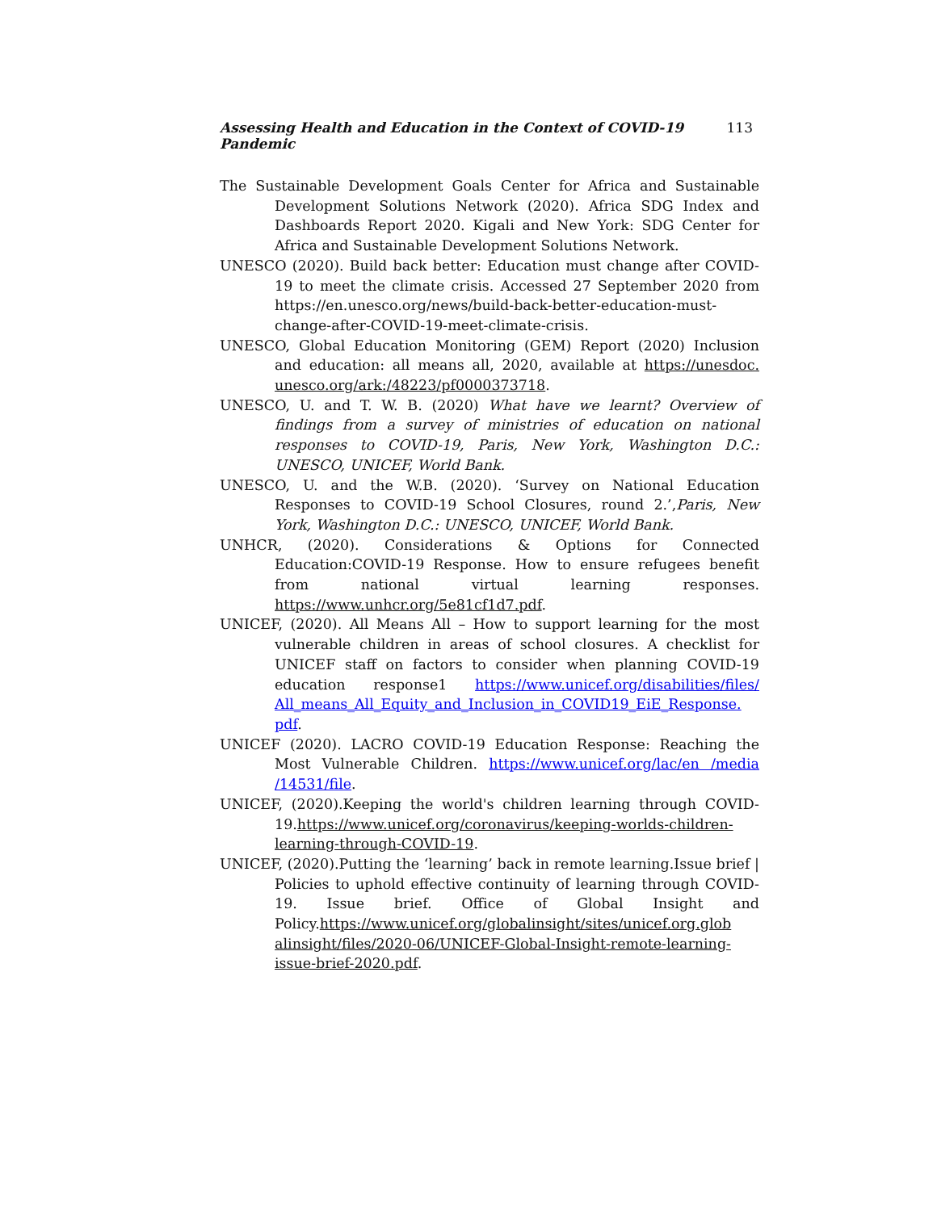Assessing Health and Education in the Context of COVID-19 Pandemic 113
The Sustainable Development Goals Center for Africa and Sustainable Development Solutions Network (2020). Africa SDG Index and Dashboards Report 2020. Kigali and New York: SDG Center for Africa and Sustainable Development Solutions Network.
UNESCO (2020). Build back better: Education must change after COVID-19 to meet the climate crisis. Accessed 27 September 2020 from https://en.unesco.org/news/build-back-better-education-must-change-after-COVID-19-meet-climate-crisis.
UNESCO, Global Education Monitoring (GEM) Report (2020) Inclusion and education: all means all, 2020, available at https://unesdoc. unesco.org/ark:/48223/pf0000373718.
UNESCO, U. and T. W. B. (2020) What have we learnt? Overview of findings from a survey of ministries of education on national responses to COVID-19, Paris, New York, Washington D.C.: UNESCO, UNICEF, World Bank.
UNESCO, U. and the W.B. (2020). ‘Survey on National Education Responses to COVID-19 School Closures, round 2.’,Paris, New York, Washington D.C.: UNESCO, UNICEF, World Bank.
UNHCR, (2020). Considerations & Options for Connected Education:COVID-19 Response. How to ensure refugees benefit from national virtual learning responses. https://www.unhcr.org/5e81cf1d7.pdf.
UNICEF, (2020). All Means All – How to support learning for the most vulnerable children in areas of school closures. A checklist for UNICEF staff on factors to consider when planning COVID-19 education response1 https://www.unicef.org/disabilities/files/ All_means_All_Equity_and_Inclusion_in_COVID19_EiE_Response. pdf.
UNICEF (2020). LACRO COVID-19 Education Response: Reaching the Most Vulnerable Children. https://www.unicef.org/lac/en /media /14531/file.
UNICEF, (2020).Keeping the world's children learning through COVID-19.https://www.unicef.org/coronavirus/keeping-worlds-children-learning-through-COVID-19.
UNICEF, (2020).Putting the ‘learning’ back in remote learning.Issue brief | Policies to uphold effective continuity of learning through COVID-19. Issue brief. Office of Global Insight and Policy.https://www.unicef.org/globalinsight/sites/unicef.org.glob alinsight/files/2020-06/UNICEF-Global-Insight-remote-learning-issue-brief-2020.pdf.